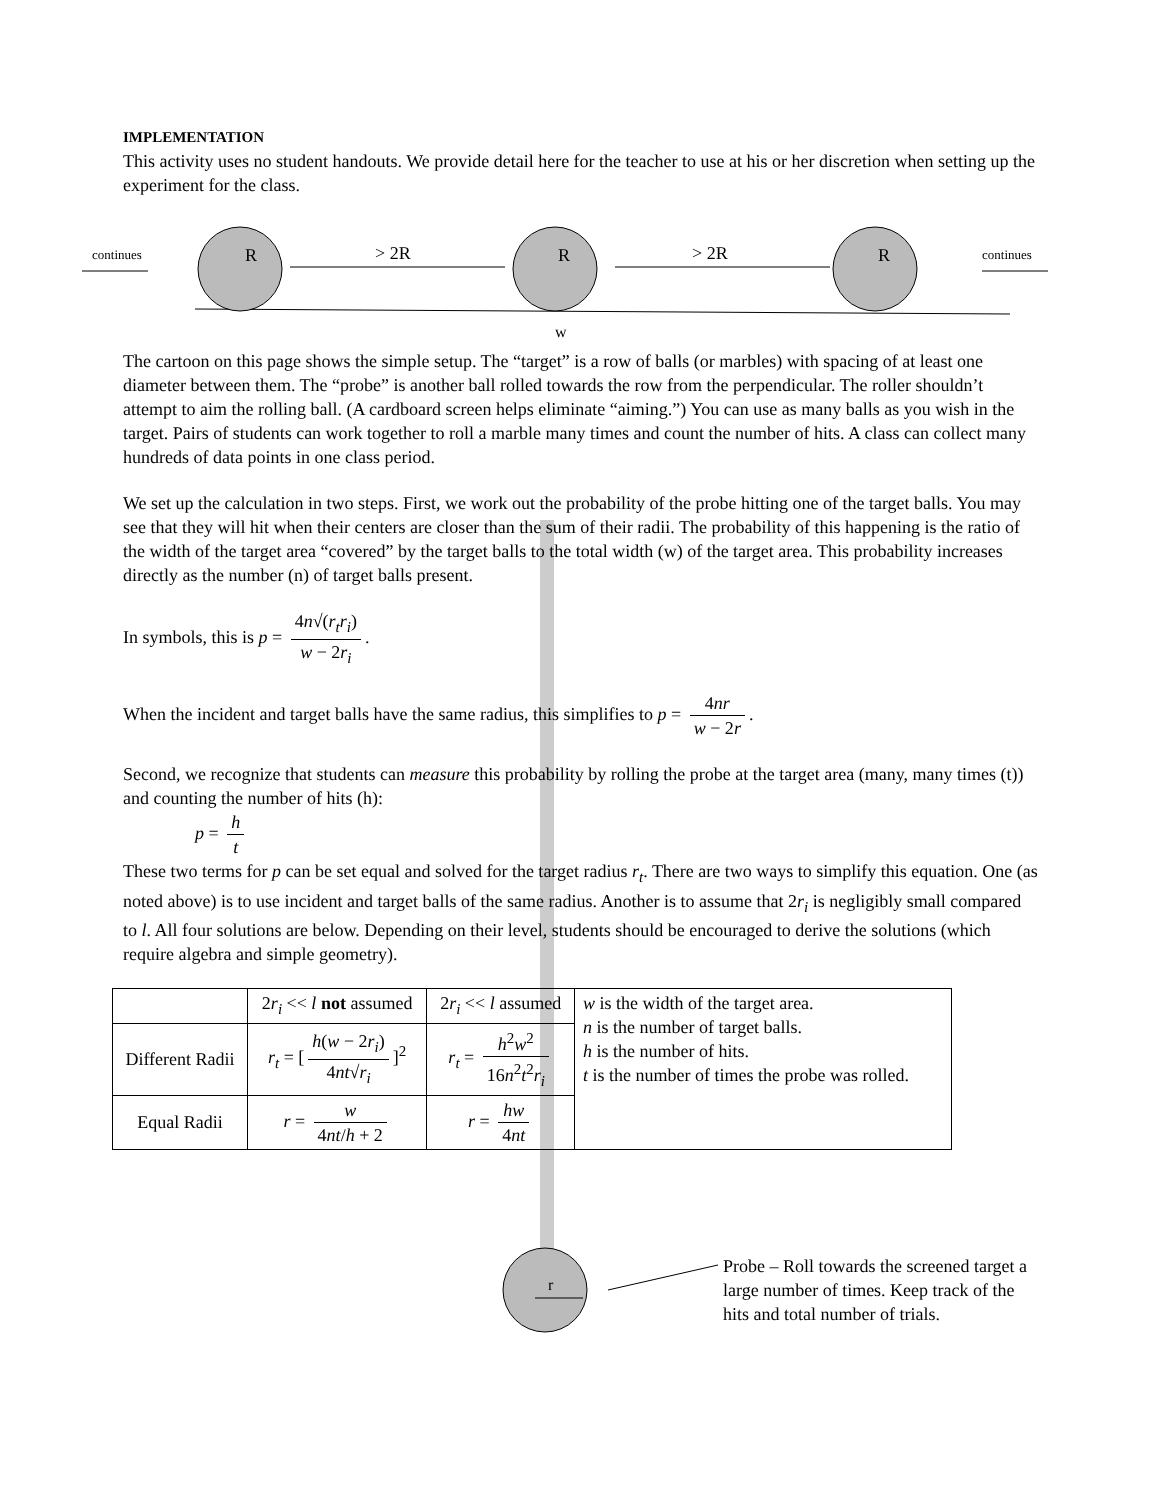IMPLEMENTATION
This activity uses no student handouts. We provide detail here for the teacher to use at his or her discretion when setting up the experiment for the class.
continues
continues
R
R
R
> 2R
> 2R
w
The cartoon on this page shows the simple setup. The “target” is a row of balls (or marbles) with spacing of at least one diameter between them. The “probe” is another ball rolled towards the row from the perpendicular. The roller shouldn’t attempt to aim the rolling ball. (A cardboard screen helps eliminate “aiming.”) You can use as many balls as you wish in the target. Pairs of students can work together to roll a marble many times and count the number of hits. A class can collect many hundreds of data points in one class period.
We set up the calculation in two steps. First, we work out the probability of the probe hitting one of the target balls. You may see that they will hit when their centers are closer than the sum of their radii. The probability of this happening is the ratio of the width of the target area “covered” by the target balls to the total width (w) of the target area. This probability increases directly as the number (n) of target balls present.
In symbols, this is p = 4n√(r<sub>t</sub>r<sub>i</sub>) w − 2r<sub>i</sub>.
When the incident and target balls have the same radius, this simplifies to p = 4nr w − 2r.
Second, we recognize that students can measure this probability by rolling the probe at the target area (many, many times (t)) and counting the number of hits (h):
p = h t
These two terms for p can be set equal and solved for the target radius r<sub>t</sub>. There are two ways to simplify this equation. One (as noted above) is to use incident and target balls of the same radius. Another is to assume that 2r<sub>i</sub> is negligibly small compared to l. All four solutions are below. Depending on their level, students should be encouraged to derive the solutions (which require algebra and simple geometry).
| | 2 r<sub>i</sub> << l not assumed | 2 r<sub>i</sub> << l assumed | w is the width of the target area. n is the number of target balls. h is the number of hits. t is the number of times the probe was rolled. |
| Different Radii | r<sub>t</sub> = [ h ( w − 2 r<sub>i</sub> ) 4 nt √ r<sub>i</sub> ]<sup>2</sup> | r<sub>t</sub> = h<sup>2</sup> w<sup>2</sup> 16 n<sup>2</sup> t<sup>2</sup> r<sub>i</sub> | |
| Equal Radii | r = w 4 nt / h + 2 | r = hw 4 nt | |
r
Probe – Roll towards the screened target a large number of times. Keep track of the hits and total number of trials.